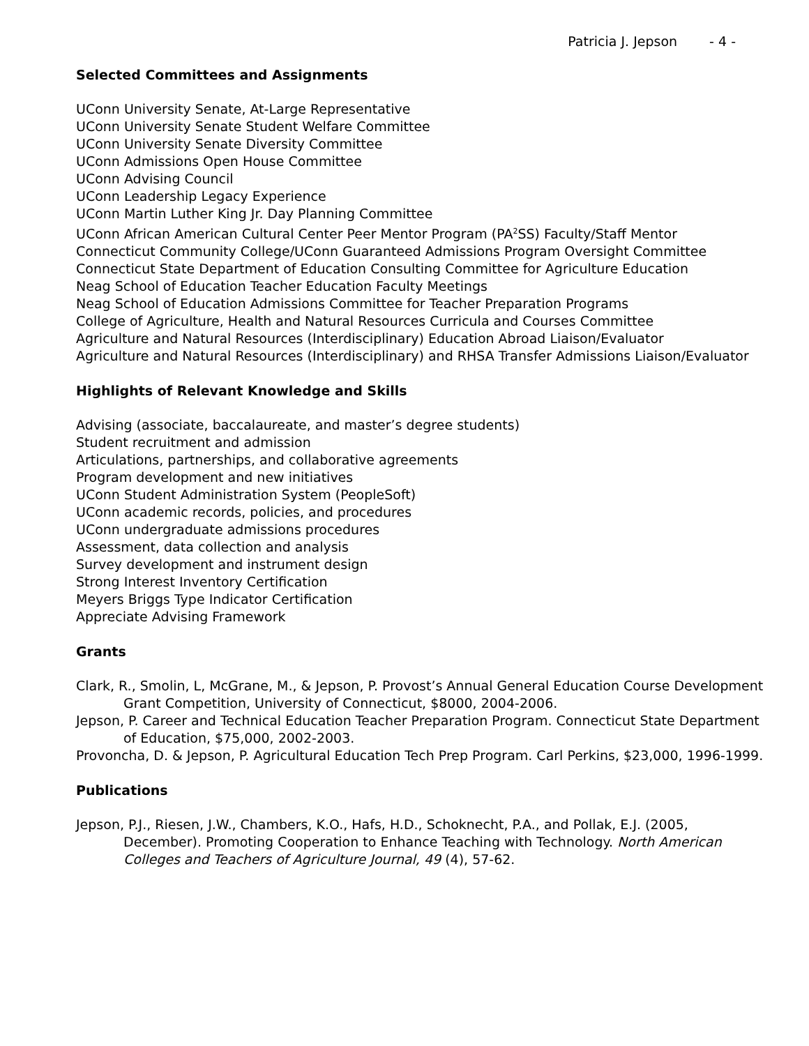Patricia J. Jepson - 4 -
Selected Committees and Assignments
UConn University Senate, At-Large Representative
UConn University Senate Student Welfare Committee
UConn University Senate Diversity Committee
UConn Admissions Open House Committee
UConn Advising Council
UConn Leadership Legacy Experience
UConn Martin Luther King Jr. Day Planning Committee
UConn African American Cultural Center Peer Mentor Program (PA<sup>2</sup>SS) Faculty/Staff Mentor
Connecticut Community College/UConn Guaranteed Admissions Program Oversight Committee
Connecticut State Department of Education Consulting Committee for Agriculture Education
Neag School of Education Teacher Education Faculty Meetings
Neag School of Education Admissions Committee for Teacher Preparation Programs
College of Agriculture, Health and Natural Resources Curricula and Courses Committee
Agriculture and Natural Resources (Interdisciplinary) Education Abroad Liaison/Evaluator
Agriculture and Natural Resources (Interdisciplinary) and RHSA Transfer Admissions Liaison/Evaluator
Highlights of Relevant Knowledge and Skills
Advising (associate, baccalaureate, and master’s degree students)
Student recruitment and admission
Articulations, partnerships, and collaborative agreements
Program development and new initiatives
UConn Student Administration System (PeopleSoft)
UConn academic records, policies, and procedures
UConn undergraduate admissions procedures
Assessment, data collection and analysis
Survey development and instrument design
Strong Interest Inventory Certification
Meyers Briggs Type Indicator Certification
Appreciate Advising Framework
Grants
Clark, R., Smolin, L, McGrane, M., & Jepson, P. Provost’s Annual General Education Course Development Grant Competition, University of Connecticut, $8000, 2004-2006.
Jepson, P. Career and Technical Education Teacher Preparation Program. Connecticut State Department of Education, $75,000, 2002-2003.
Provoncha, D. & Jepson, P. Agricultural Education Tech Prep Program. Carl Perkins, $23,000, 1996-1999.
Publications
Jepson, P.J., Riesen, J.W., Chambers, K.O., Hafs, H.D., Schoknecht, P.A., and Pollak, E.J. (2005, December). Promoting Cooperation to Enhance Teaching with Technology. North American Colleges and Teachers of Agriculture Journal, 49 (4), 57-62.